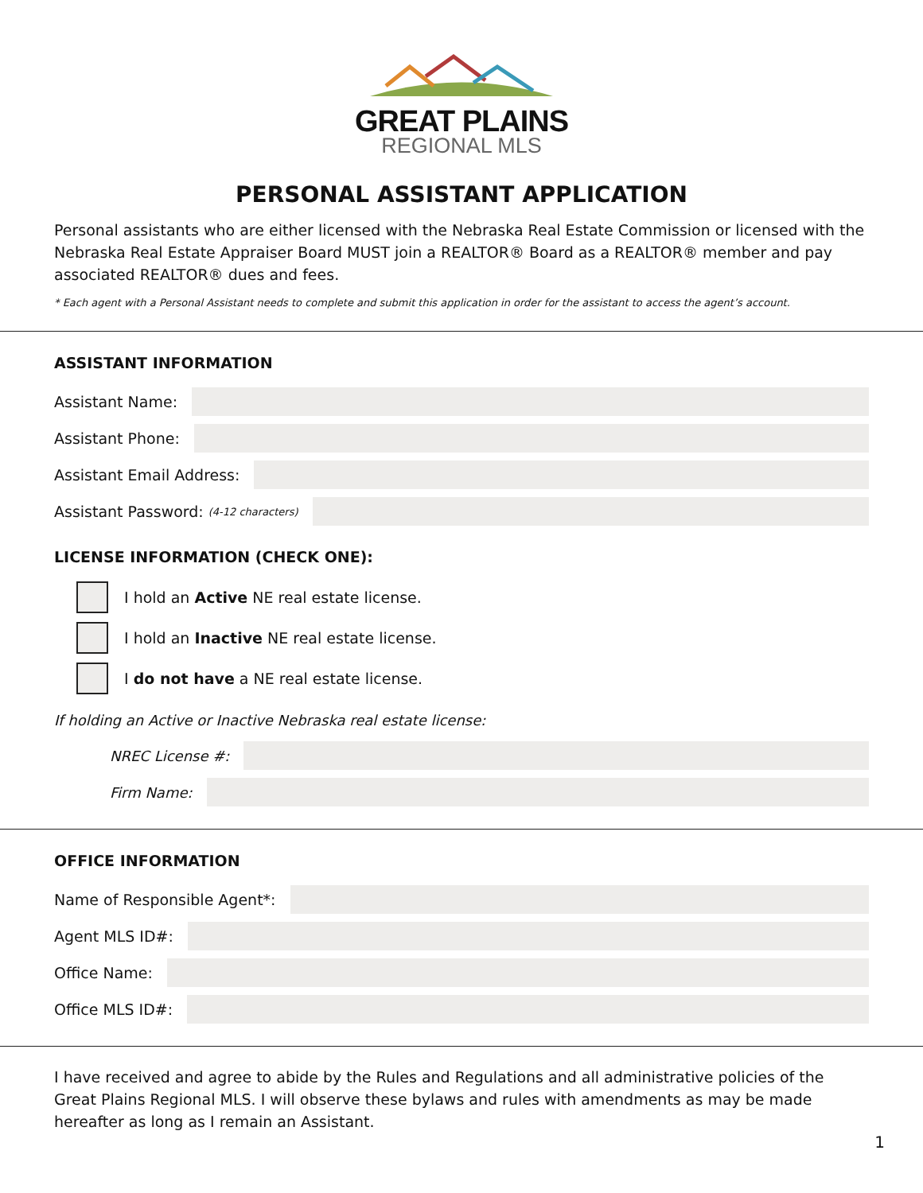GREAT PLAINS
REGIONAL MLS
PERSONAL ASSISTANT APPLICATION
Personal assistants who are either licensed with the Nebraska Real Estate Commission or licensed with the Nebraska Real Estate Appraiser Board MUST join a REALTOR® Board as a REALTOR® member and pay associated REALTOR® dues and fees.
* Each agent with a Personal Assistant needs to complete and submit this application in order for the assistant to access the agent’s account.
ASSISTANT INFORMATION
Assistant Name:
Assistant Phone:
Assistant Email Address:
Assistant Password: (4-12 characters)
LICENSE INFORMATION (CHECK ONE):
I hold an Active NE real estate license.
I hold an Inactive NE real estate license.
I do not have a NE real estate license.
If holding an Active or Inactive Nebraska real estate license:
NREC License #:
Firm Name:
OFFICE INFORMATION
Name of Responsible Agent*:
Agent MLS ID#:
Office Name:
Office MLS ID#:
I have received and agree to abide by the Rules and Regulations and all administrative policies of the Great Plains Regional MLS. I will observe these bylaws and rules with amendments as may be made hereafter as long as I remain an Assistant.
1